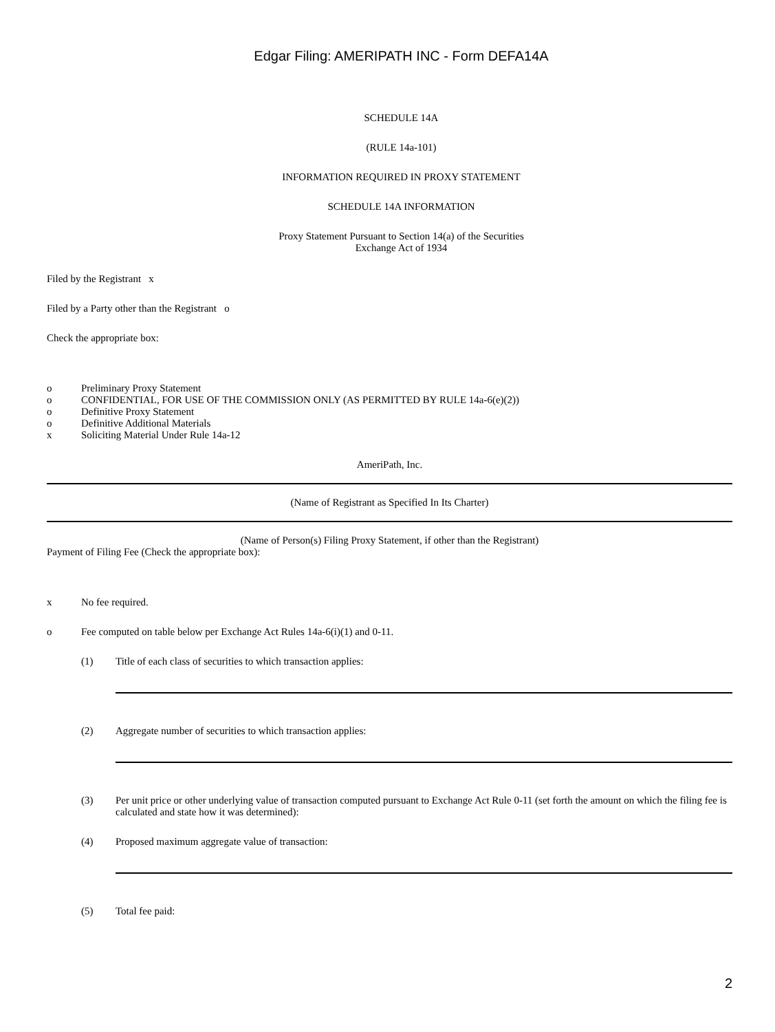Edgar Filing: AMERIPATH INC - Form DEFA14A
SCHEDULE 14A
(RULE 14a-101)
INFORMATION REQUIRED IN PROXY STATEMENT
SCHEDULE 14A INFORMATION
Proxy Statement Pursuant to Section 14(a) of the Securities
Exchange Act of 1934
Filed by the Registrant x
Filed by a Party other than the Registrant o
Check the appropriate box:
o Preliminary Proxy Statement
o CONFIDENTIAL, FOR USE OF THE COMMISSION ONLY (AS PERMITTED BY RULE 14a-6(e)(2))
o Definitive Proxy Statement
o Definitive Additional Materials
x Soliciting Material Under Rule 14a-12
AmeriPath, Inc.
(Name of Registrant as Specified In Its Charter)
(Name of Person(s) Filing Proxy Statement, if other than the Registrant)
Payment of Filing Fee (Check the appropriate box):
x No fee required.
o Fee computed on table below per Exchange Act Rules 14a-6(i)(1) and 0-11.
(1) Title of each class of securities to which transaction applies:
(2) Aggregate number of securities to which transaction applies:
(3) Per unit price or other underlying value of transaction computed pursuant to Exchange Act Rule 0-11 (set forth the amount on which the filing fee is calculated and state how it was determined):
(4) Proposed maximum aggregate value of transaction:
(5) Total fee paid:
2